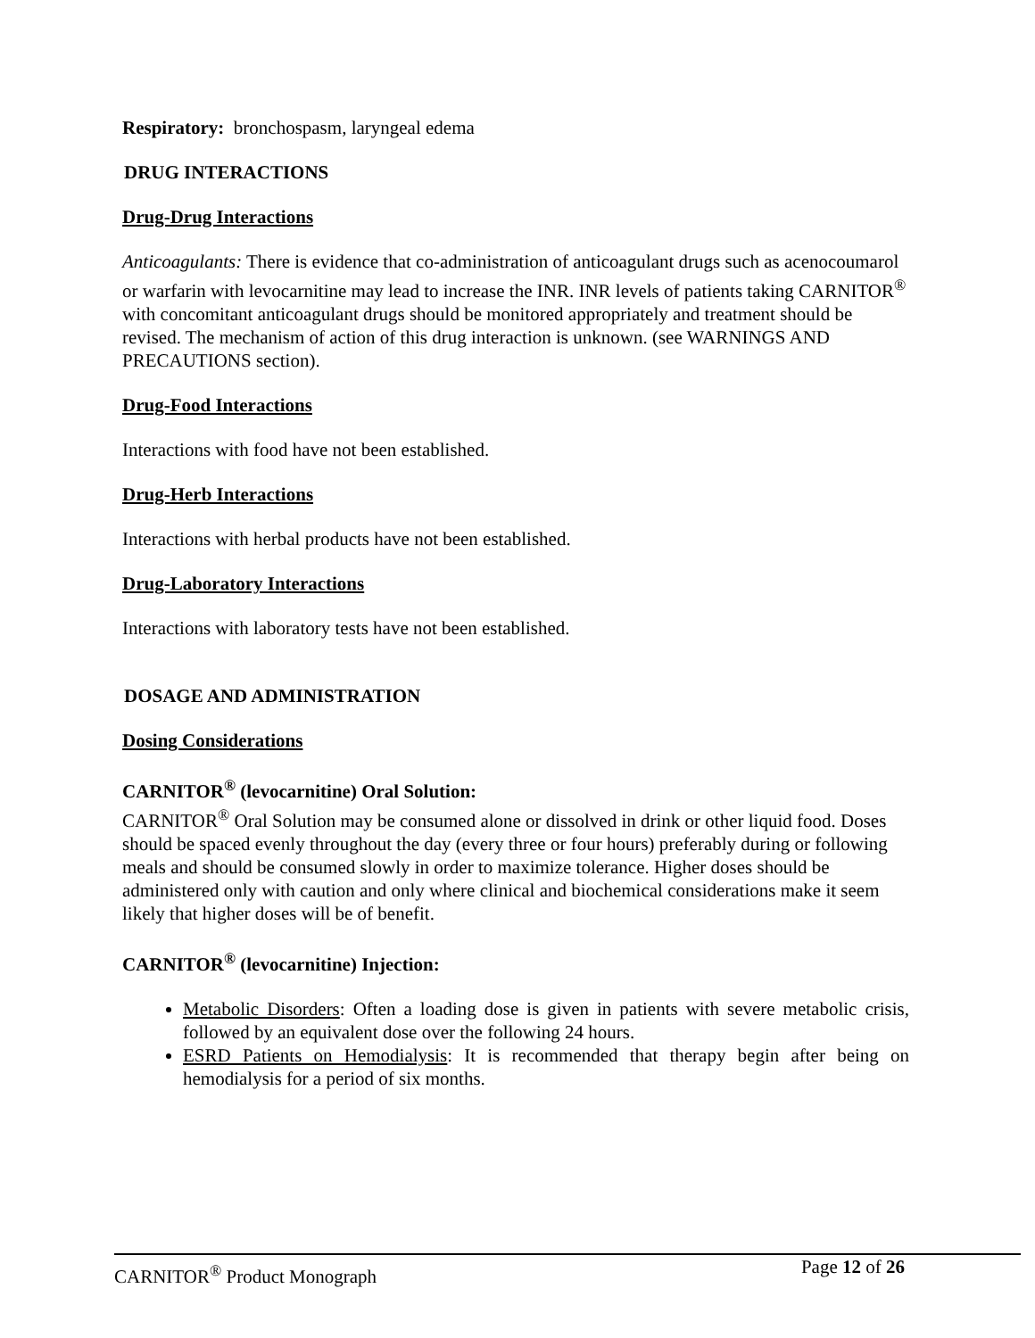Respiratory: bronchospasm, laryngeal edema
DRUG INTERACTIONS
Drug-Drug Interactions
Anticoagulants: There is evidence that co-administration of anticoagulant drugs such as acenocoumarol or warfarin with levocarnitine may lead to increase the INR. INR levels of patients taking CARNITOR<sup>®</sup> with concomitant anticoagulant drugs should be monitored appropriately and treatment should be revised. The mechanism of action of this drug interaction is unknown. (see WARNINGS AND PRECAUTIONS section).
Drug-Food Interactions
Interactions with food have not been established.
Drug-Herb Interactions
Interactions with herbal products have not been established.
Drug-Laboratory Interactions
Interactions with laboratory tests have not been established.
DOSAGE AND ADMINISTRATION
Dosing Considerations
CARNITOR<sup>®</sup> (levocarnitine) Oral Solution:
CARNITOR<sup>®</sup> Oral Solution may be consumed alone or dissolved in drink or other liquid food. Doses should be spaced evenly throughout the day (every three or four hours) preferably during or following meals and should be consumed slowly in order to maximize tolerance. Higher doses should be administered only with caution and only where clinical and biochemical considerations make it seem likely that higher doses will be of benefit.
CARNITOR<sup>®</sup> (levocarnitine) Injection:
Metabolic Disorders: Often a loading dose is given in patients with severe metabolic crisis, followed by an equivalent dose over the following 24 hours.
ESRD Patients on Hemodialysis: It is recommended that therapy begin after being on hemodialysis for a period of six months.
CARNITOR<sup>®</sup> Product Monograph Page 12 of 26